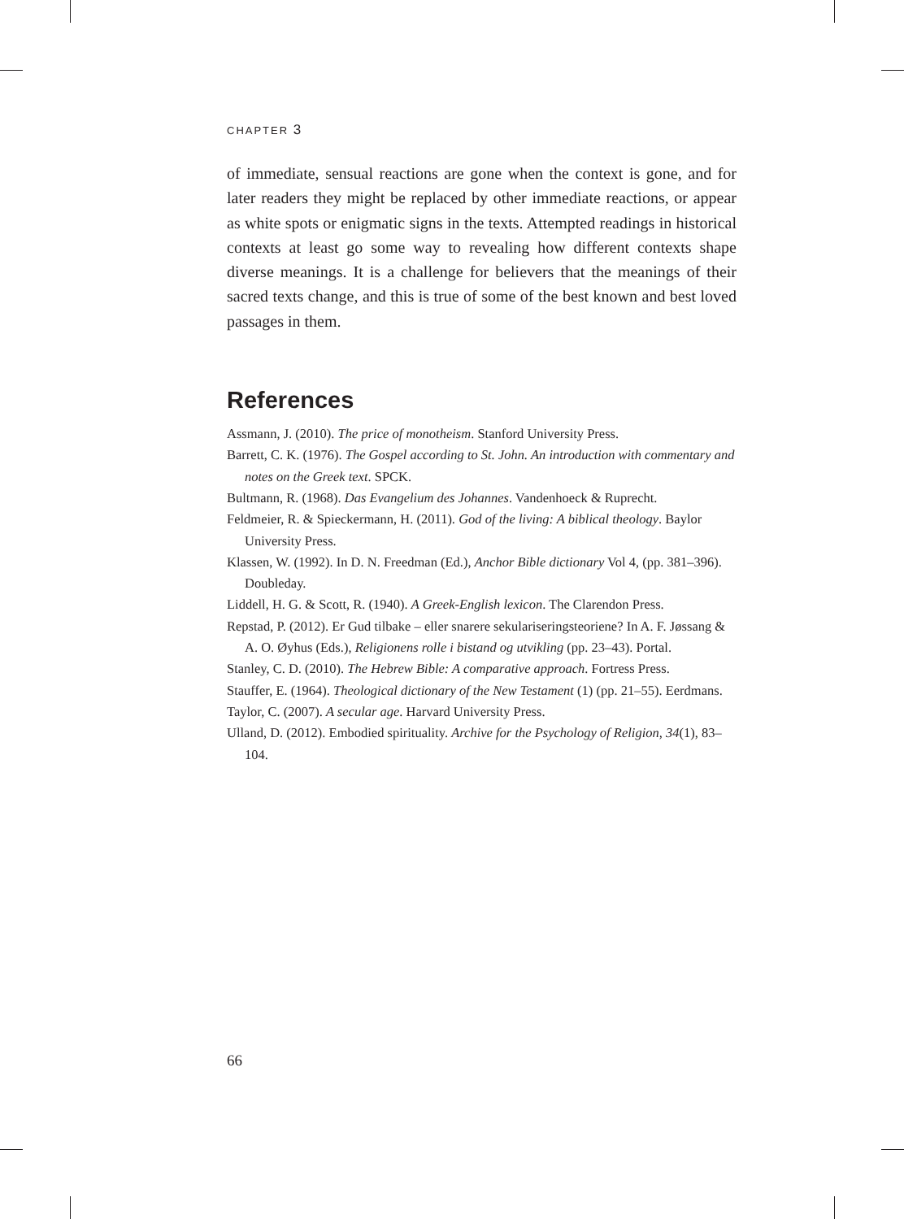CHAPTER 3
of immediate, sensual reactions are gone when the context is gone, and for later readers they might be replaced by other immediate reactions, or appear as white spots or enigmatic signs in the texts. Attempted readings in historical contexts at least go some way to revealing how different contexts shape diverse meanings. It is a challenge for believers that the meanings of their sacred texts change, and this is true of some of the best known and best loved passages in them.
References
Assmann, J. (2010). The price of monotheism. Stanford University Press.
Barrett, C. K. (1976). The Gospel according to St. John. An introduction with commentary and notes on the Greek text. SPCK.
Bultmann, R. (1968). Das Evangelium des Johannes. Vandenhoeck & Ruprecht.
Feldmeier, R. & Spieckermann, H. (2011). God of the living: A biblical theology. Baylor University Press.
Klassen, W. (1992). In D. N. Freedman (Ed.), Anchor Bible dictionary Vol 4, (pp. 381–396). Doubleday.
Liddell, H. G. & Scott, R. (1940). A Greek-English lexicon. The Clarendon Press.
Repstad, P. (2012). Er Gud tilbake – eller snarere sekulariseringsteoriene? In A. F. Jøssang & A. O. Øyhus (Eds.), Religionens rolle i bistand og utvikling (pp. 23–43). Portal.
Stanley, C. D. (2010). The Hebrew Bible: A comparative approach. Fortress Press.
Stauffer, E. (1964). Theological dictionary of the New Testament (1) (pp. 21–55). Eerdmans.
Taylor, C. (2007). A secular age. Harvard University Press.
Ulland, D. (2012). Embodied spirituality. Archive for the Psychology of Religion, 34(1), 83–104.
66